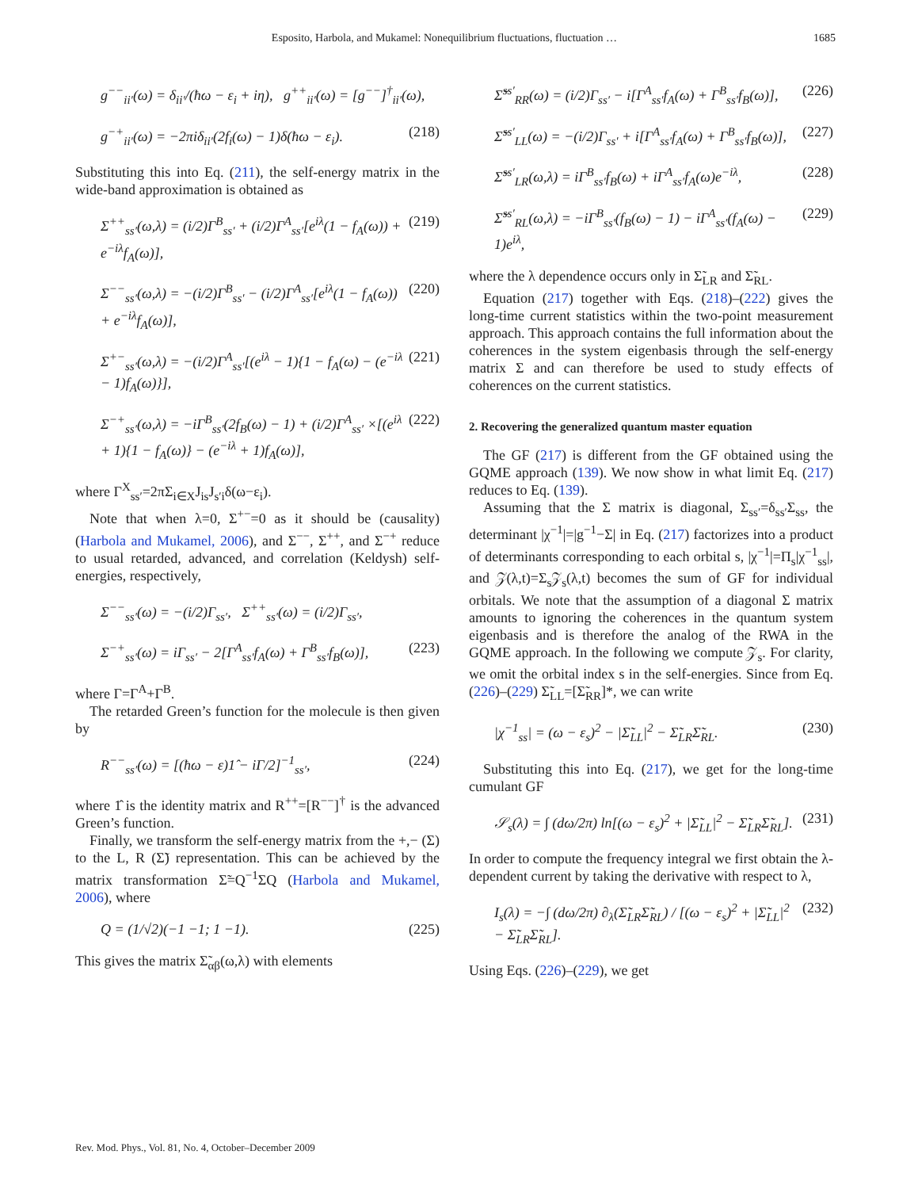Esposito, Harbola, and Mukamel: Nonequilibrium fluctuations, fluctuation … 1685
g<sup>−−</sup><sub>ii′</sub>(ω) = δ<sub>ii′</sub>/(ħω − ε<sub>i</sub> + iη), g<sup>++</sup><sub>ii′</sub>(ω) = [g<sup>−−</sup>]<sup>†</sup><sub>ii′</sub>(ω),
g<sup>−+</sup><sub>ii′</sub>(ω) = −2πiδ<sub>ii′</sub>(2f<sub>i</sub>(ω) − 1)δ(ħω − ε<sub>i</sub>). (218)
Substituting this into Eq. (211), the self-energy matrix in the wide-band approximation is obtained as
Σ<sup>++</sup><sub>ss′</sub>(ω,λ) = (i/2)Γ<sup>B</sup><sub>ss′</sub> + (i/2)Γ<sup>A</sup><sub>ss′</sub>[e<sup>iλ</sup>(1 − f<sub>A</sub>(ω)) + e<sup>−iλ</sup>f<sub>A</sub>(ω)], (219)
Σ<sup>−−</sup><sub>ss′</sub>(ω,λ) = −(i/2)Γ<sup>B</sup><sub>ss′</sub> − (i/2)Γ<sup>A</sup><sub>ss′</sub>[e<sup>iλ</sup>(1 − f<sub>A</sub>(ω)) + e<sup>−iλ</sup>f<sub>A</sub>(ω)], (220)
Σ<sup>+−</sup><sub>ss′</sub>(ω,λ) = −(i/2)Γ<sup>A</sup><sub>ss′</sub>[(e<sup>iλ</sup> − 1){1 − f<sub>A</sub>(ω) − (e<sup>−iλ</sup> − 1)f<sub>A</sub>(ω)}], (221)
Σ<sup>−+</sup><sub>ss′</sub>(ω,λ) = −iΓ<sup>B</sup><sub>ss′</sub>(2f<sub>B</sub>(ω) − 1) + (i/2)Γ<sup>A</sup><sub>ss′</sub> ×[(e<sup>iλ</sup> + 1){1 − f<sub>A</sub>(ω)} − (e<sup>−iλ</sup> + 1)f<sub>A</sub>(ω)], (222)
where Γ<sup>X</sup><sub>ss′</sub>=2πΣ<sub>i∈X</sub>J<sub>is</sub>J<sub>s′i</sub>δ(ω−ε<sub>i</sub>).
Note that when λ=0, Σ<sup>+−</sup>=0 as it should be (causality) (Harbola and Mukamel, 2006), and Σ<sup>−−</sup>, Σ<sup>++</sup>, and Σ<sup>−+</sup> reduce to usual retarded, advanced, and correlation (Keldysh) self-energies, respectively,
Σ<sup>−−</sup><sub>ss′</sub>(ω) = −(i/2)Γ<sub>ss′</sub>, Σ<sup>++</sup><sub>ss′</sub>(ω) = (i/2)Γ<sub>ss′</sub>,
Σ<sup>−+</sup><sub>ss′</sub>(ω) = iΓ<sub>ss′</sub> − 2[Γ<sup>A</sup><sub>ss′</sub>f<sub>A</sub>(ω) + Γ<sup>B</sup><sub>ss′</sub>f<sub>B</sub>(ω)], (223)
where Γ=Γ<sup>A</sup>+Γ<sup>B</sup>.
The retarded Green’s function for the molecule is then given by
R<sup>−−</sup><sub>ss′</sub>(ω) = [(ħω − ε)1̂ − iΓ/2]<sup>−1</sup><sub>ss′</sub>, (224)
where 1̂ is the identity matrix and R<sup>++</sup>=[R<sup>−−</sup>]<sup>†</sup> is the advanced Green’s function.
Finally, we transform the self-energy matrix from the +,− (Σ) to the L, R (Σ̃) representation. This can be achieved by the matrix transformation Σ̃=Q<sup>−1</sup>ΣQ (Harbola and Mukamel, 2006), where
Q = (1/√2)(−1 −1; 1 −1). (225)
This gives the matrix Σ̃<sub>αβ</sub>(ω,λ) with elements
Σ̃<sup>ss′</sup><sub>RR</sub>(ω) = (i/2)Γ<sub>ss′</sub> − i[Γ<sup>A</sup><sub>ss′</sub>f<sub>A</sub>(ω) + Γ<sup>B</sup><sub>ss′</sub>f<sub>B</sub>(ω)], (226)
Σ̃<sup>ss′</sup><sub>LL</sub>(ω) = −(i/2)Γ<sub>ss′</sub> + i[Γ<sup>A</sup><sub>ss′</sub>f<sub>A</sub>(ω) + Γ<sup>B</sup><sub>ss′</sub>f<sub>B</sub>(ω)], (227)
Σ̃<sup>ss′</sup><sub>LR</sub>(ω,λ) = iΓ<sup>B</sup><sub>ss′</sub>f<sub>B</sub>(ω) + iΓ<sup>A</sup><sub>ss′</sub>f<sub>A</sub>(ω)e<sup>−iλ</sup>, (228)
Σ̃<sup>ss′</sup><sub>RL</sub>(ω,λ) = −iΓ<sup>B</sup><sub>ss′</sub>(f<sub>B</sub>(ω) − 1) − iΓ<sup>A</sup><sub>ss′</sub>(f<sub>A</sub>(ω) − 1)e<sup>iλ</sup>, (229)
where the λ dependence occurs only in Σ̃<sub>LR</sub> and Σ̃<sub>RL</sub>.
Equation (217) together with Eqs. (218)–(222) gives the long-time current statistics within the two-point measurement approach. This approach contains the full information about the coherences in the system eigenbasis through the self-energy matrix Σ and can therefore be used to study effects of coherences on the current statistics.
2. Recovering the generalized quantum master equation
The GF (217) is different from the GF obtained using the GQME approach (139). We now show in what limit Eq. (217) reduces to Eq. (139).
Assuming that the Σ matrix is diagonal, Σ<sub>ss′</sub>=δ<sub>ss′</sub>Σ<sub>ss</sub>, the determinant |χ<sup>−1</sup>|=|g<sup>−1</sup>−Σ| in Eq. (217) factorizes into a product of determinants corresponding to each orbital s, |χ<sup>−1</sup>|=Π<sub>s</sub>|χ<sup>−1</sup><sub>ss</sub>|, and 𝒵(λ,t)=Σ<sub>s</sub>𝒵<sub>s</sub>(λ,t) becomes the sum of GF for individual orbitals. We note that the assumption of a diagonal Σ matrix amounts to ignoring the coherences in the quantum system eigenbasis and is therefore the analog of the RWA in the GQME approach. In the following we compute 𝒵<sub>s</sub>. For clarity, we omit the orbital index s in the self-energies. Since from Eq. (226)–(229) Σ̃<sub>LL</sub>=[Σ̃<sub>RR</sub>]*, we can write
|χ<sup>−1</sup><sub>ss</sub>| = (ω − ε<sub>s</sub>)<sup>2</sup> − |Σ̃<sub>LL</sub>|<sup>2</sup> − Σ̃<sub>LR</sub>Σ̃<sub>RL</sub>. (230)
Substituting this into Eq. (217), we get for the long-time cumulant GF
𝒮<sub>s</sub>(λ) = ∫ (dω/2π) ln[(ω − ε<sub>s</sub>)<sup>2</sup> + |Σ̃<sub>LL</sub>|<sup>2</sup> − Σ̃<sub>LR</sub>Σ̃<sub>RL</sub>]. (231)
In order to compute the frequency integral we first obtain the λ-dependent current by taking the derivative with respect to λ,
I<sub>s</sub>(λ) = −∫ (dω/2π) ∂<sub>λ</sub>(Σ̃<sub>LR</sub>Σ̃<sub>RL</sub>) / [(ω − ε<sub>s</sub>)<sup>2</sup> + |Σ̃<sub>LL</sub>|<sup>2</sup> − Σ̃<sub>LR</sub>Σ̃<sub>RL</sub>]. (232)
Using Eqs. (226)–(229), we get
Rev. Mod. Phys., Vol. 81, No. 4, October–December 2009